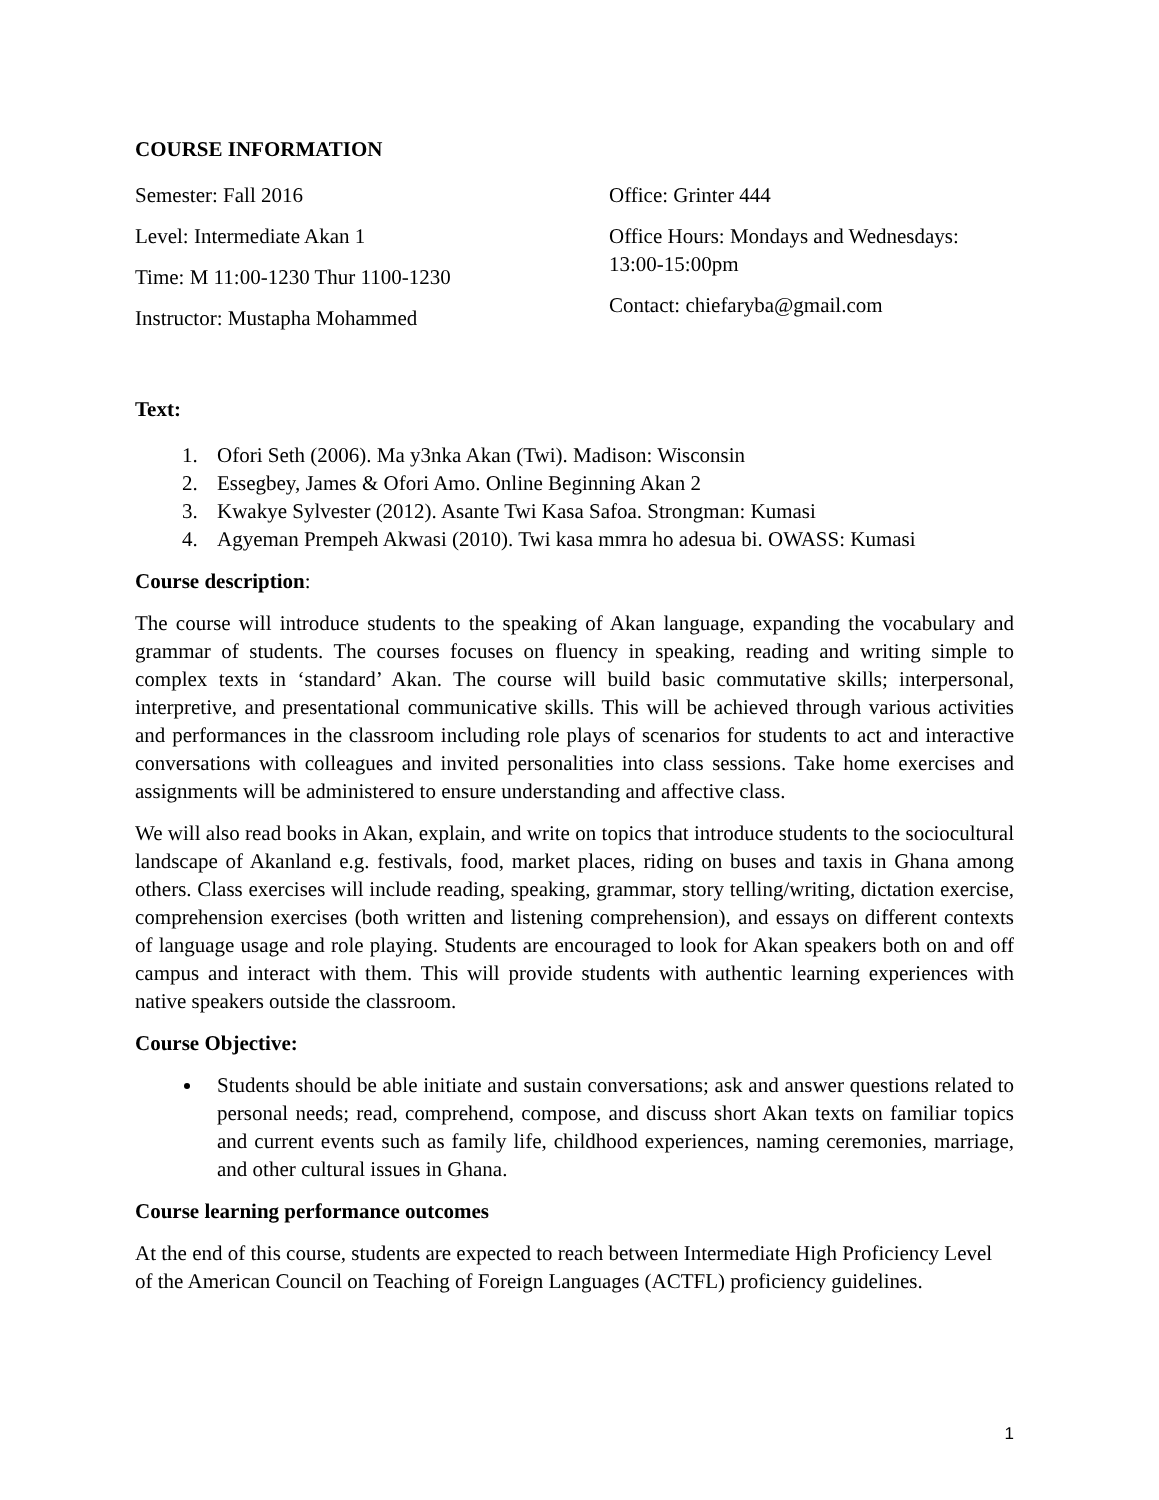COURSE INFORMATION
Semester: Fall 2016
Level: Intermediate Akan 1
Time: M 11:00-1230 Thur 1100-1230
Instructor: Mustapha Mohammed
Office: Grinter 444
Office Hours: Mondays and Wednesdays:
13:00-15:00pm
Contact: chiefaryba@gmail.com
Text:
1. Ofori Seth (2006). Ma y3nka Akan (Twi). Madison: Wisconsin
2. Essegbey, James & Ofori Amo. Online Beginning Akan 2
3. Kwakye Sylvester (2012). Asante Twi Kasa Safoa. Strongman: Kumasi
4. Agyeman Prempeh Akwasi (2010). Twi kasa mmra ho adesua bi. OWASS: Kumasi
Course description:
The course will introduce students to the speaking of Akan language, expanding the vocabulary and grammar of students. The courses focuses on fluency in speaking, reading and writing simple to complex texts in ‘standard’ Akan. The course will build basic commutative skills; interpersonal, interpretive, and presentational communicative skills. This will be achieved through various activities and performances in the classroom including role plays of scenarios for students to act and interactive conversations with colleagues and invited personalities into class sessions. Take home exercises and assignments will be administered to ensure understanding and affective class.
We will also read books in Akan, explain, and write on topics that introduce students to the sociocultural landscape of Akanland e.g. festivals, food, market places, riding on buses and taxis in Ghana among others. Class exercises will include reading, speaking, grammar, story telling/writing, dictation exercise, comprehension exercises (both written and listening comprehension), and essays on different contexts of language usage and role playing. Students are encouraged to look for Akan speakers both on and off campus and interact with them. This will provide students with authentic learning experiences with native speakers outside the classroom.
Course Objective:
Students should be able initiate and sustain conversations; ask and answer questions related to personal needs; read, comprehend, compose, and discuss short Akan texts on familiar topics and current events such as family life, childhood experiences, naming ceremonies, marriage, and other cultural issues in Ghana.
Course learning performance outcomes
At the end of this course, students are expected to reach between Intermediate High Proficiency Level of the American Council on Teaching of Foreign Languages (ACTFL) proficiency guidelines.
1